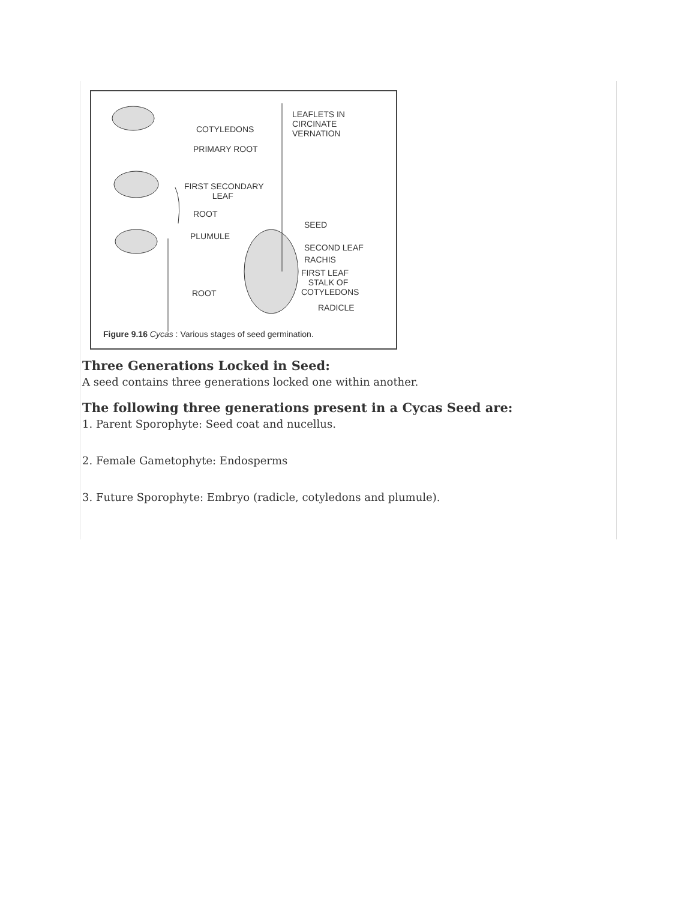COTYLEDONS
PRIMARY ROOT
FIRST SECONDARY
LEAF
ROOT
PLUMULE
ROOT
LEAFLETS IN
CIRCINATE
VERNATION
SEED
SECOND LEAF
RACHIS
FIRST LEAF
STALK OF
COTYLEDONS
RADICLE
Figure 9.16 Cycas : Various stages of seed germination.
Three Generations Locked in Seed:
A seed contains three generations locked one within another.
The following three generations present in a Cycas Seed are:
1. Parent Sporophyte: Seed coat and nucellus.
2. Female Gametophyte: Endosperms
3. Future Sporophyte: Embryo (radicle, cotyledons and plumule).